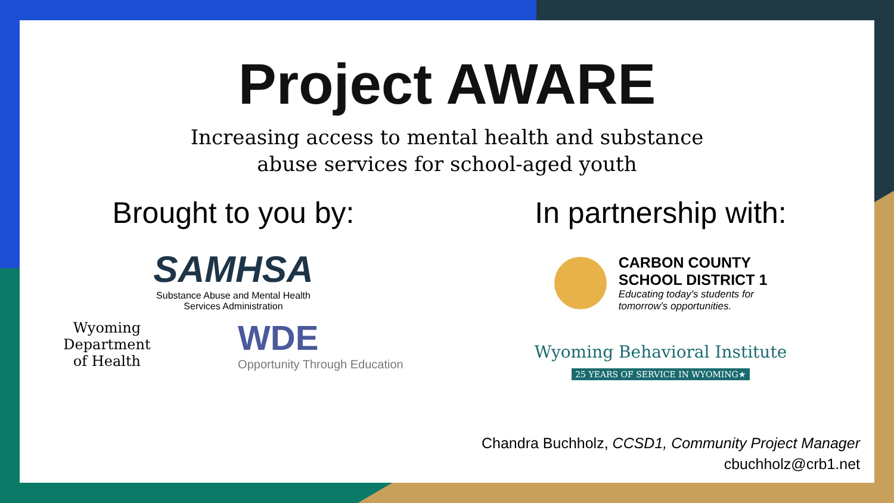Project AWARE
Increasing access to mental health and substance
abuse services for school-aged youth
Brought to you by:
SAMHSA
Substance Abuse and Mental Health
Services Administration
Wyoming
Department
of Health
WDE
Opportunity Through Education
In partnership with:
CARBON COUNTY
SCHOOL DISTRICT 1
Educating today's students for
tomorrow's opportunities.
Wyoming Behavioral Institute
25 YEARS OF SERVICE IN WYOMING★
Chandra Buchholz, CCSD1, Community Project Manager
cbuchholz@crb1.net